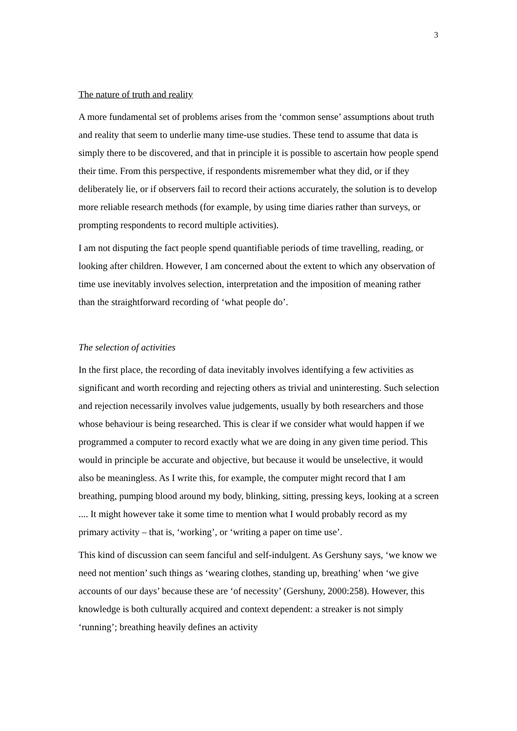3
The nature of truth and reality
A more fundamental set of problems arises from the ‘common sense’ assumptions about truth and reality that seem to underlie many time-use studies. These tend to assume that data is simply there to be discovered, and that in principle it is possible to ascertain how people spend their time. From this perspective, if respondents misremember what they did, or if they deliberately lie, or if observers fail to record their actions accurately, the solution is to develop more reliable research methods (for example, by using time diaries rather than surveys, or prompting respondents to record multiple activities).
I am not disputing the fact people spend quantifiable periods of time travelling, reading, or looking after children. However, I am concerned about the extent to which any observation of time use inevitably involves selection, interpretation and the imposition of meaning rather than the straightforward recording of ‘what people do’.
The selection of activities
In the first place, the recording of data inevitably involves identifying a few activities as significant and worth recording and rejecting others as trivial and uninteresting. Such selection and rejection necessarily involves value judgements, usually by both researchers and those whose behaviour is being researched. This is clear if we consider what would happen if we programmed a computer to record exactly what we are doing in any given time period. This would in principle be accurate and objective, but because it would be unselective, it would also be meaningless. As I write this, for example, the computer might record that I am breathing, pumping blood around my body, blinking, sitting, pressing keys, looking at a screen .... It might however take it some time to mention what I would probably record as my primary activity – that is, ‘working’, or ‘writing a paper on time use’.
This kind of discussion can seem fanciful and self-indulgent. As Gershuny says, ‘we know we need not mention’ such things as ‘wearing clothes, standing up, breathing’ when ‘we give accounts of our days’ because these are ‘of necessity’ (Gershuny, 2000:258). However, this knowledge is both culturally acquired and context dependent: a streaker is not simply ‘running’; breathing heavily defines an activity